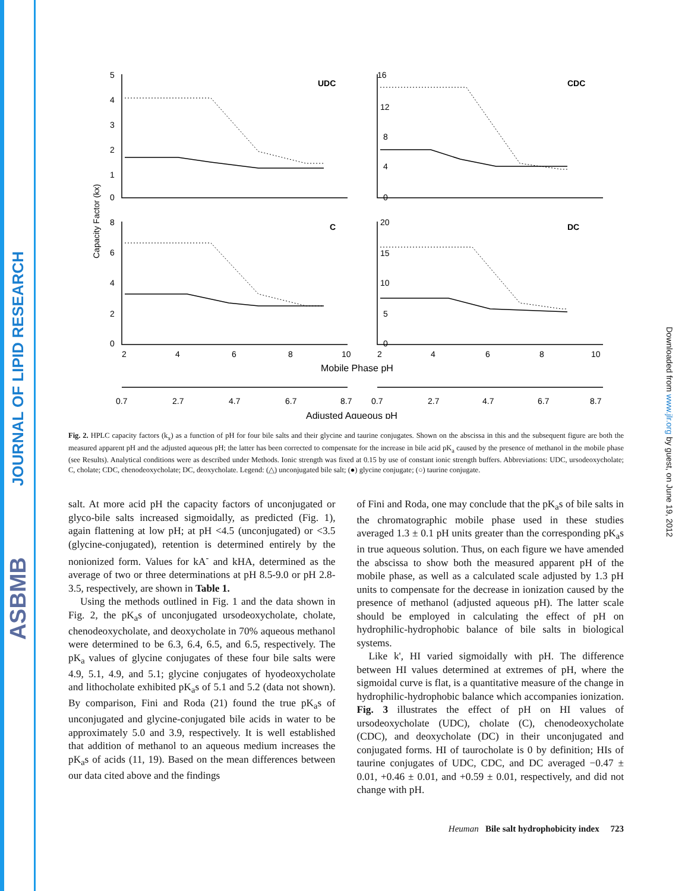JOURNAL OF LIPID RESEARCH
ASBMB
Downloaded from www.jlr.org by guest, on June 19, 2012
16
UDC
CDC
C
DC
5
4
3
2
1
0
12
8
4
0
8
6
4
2
0
20
15
10
5
0
Capacity Factor (kx)
2
4
6
8
10
2
4
6
8
10
Mobile Phase pH
0.7
2.7
4.7
6.7
8.7
0.7
2.7
4.7
6.7
8.7
Adjusted Aqueous pH
Fig. 2. HPLC capacity factors (k<sub>x</sub>) as a function of pH for four bile salts and their glycine and taurine conjugates. Shown on the abscissa in this and the subsequent figure are both the measured apparent pH and the adjusted aqueous pH; the latter has been corrected to compensate for the increase in bile acid pK<sub>a</sub> caused by the presence of methanol in the mobile phase (see Results). Analytical conditions were as described under Methods. Ionic strength was fixed at 0.15 by use of constant ionic strength buffers. Abbreviations: UDC, ursodeoxycholate; C, cholate; CDC, chenodeoxycholate; DC, deoxycholate. Legend: (△) unconjugated bile salt; (●) glycine conjugate; (○) taurine conjugate.
salt. At more acid pH the capacity factors of unconjugated or glyco-bile salts increased sigmoidally, as predicted (Fig. 1), again flattening at low pH; at pH <4.5 (unconjugated) or <3.5 (glycine-conjugated), retention is determined entirely by the nonionized form. Values for kA<sup>-</sup> and kHA, determined as the average of two or three determinations at pH 8.5-9.0 or pH 2.8-3.5, respectively, are shown in Table 1.
Using the methods outlined in Fig. 1 and the data shown in Fig. 2, the pK<sub>a</sub>s of unconjugated ursodeoxycholate, cholate, chenodeoxycholate, and deoxycholate in 70% aqueous methanol were determined to be 6.3, 6.4, 6.5, and 6.5, respectively. The pK<sub>a</sub> values of glycine conjugates of these four bile salts were 4.9, 5.1, 4.9, and 5.1; glycine conjugates of hyodeoxycholate and lithocholate exhibited pK<sub>a</sub>s of 5.1 and 5.2 (data not shown). By comparison, Fini and Roda (21) found the true pK<sub>a</sub>s of unconjugated and glycine-conjugated bile acids in water to be approximately 5.0 and 3.9, respectively. It is well established that addition of methanol to an aqueous medium increases the pK<sub>a</sub>s of acids (11, 19). Based on the mean differences between our data cited above and the findings
of Fini and Roda, one may conclude that the pK<sub>a</sub>s of bile salts in the chromatographic mobile phase used in these studies averaged 1.3 ± 0.1 pH units greater than the corresponding pK<sub>a</sub>s in true aqueous solution. Thus, on each figure we have amended the abscissa to show both the measured apparent pH of the mobile phase, as well as a calculated scale adjusted by 1.3 pH units to compensate for the decrease in ionization caused by the presence of methanol (adjusted aqueous pH). The latter scale should be employed in calculating the effect of pH on hydrophilic-hydrophobic balance of bile salts in biological systems.
Like k', HI varied sigmoidally with pH. The difference between HI values determined at extremes of pH, where the sigmoidal curve is flat, is a quantitative measure of the change in hydrophilic-hydrophobic balance which accompanies ionization. Fig. 3 illustrates the effect of pH on HI values of ursodeoxycholate (UDC), cholate (C), chenodeoxycholate (CDC), and deoxycholate (DC) in their unconjugated and conjugated forms. HI of taurocholate is 0 by definition; HIs of taurine conjugates of UDC, CDC, and DC averaged −0.47 ± 0.01, +0.46 ± 0.01, and +0.59 ± 0.01, respectively, and did not change with pH.
Heuman Bile salt hydrophobicity index 723